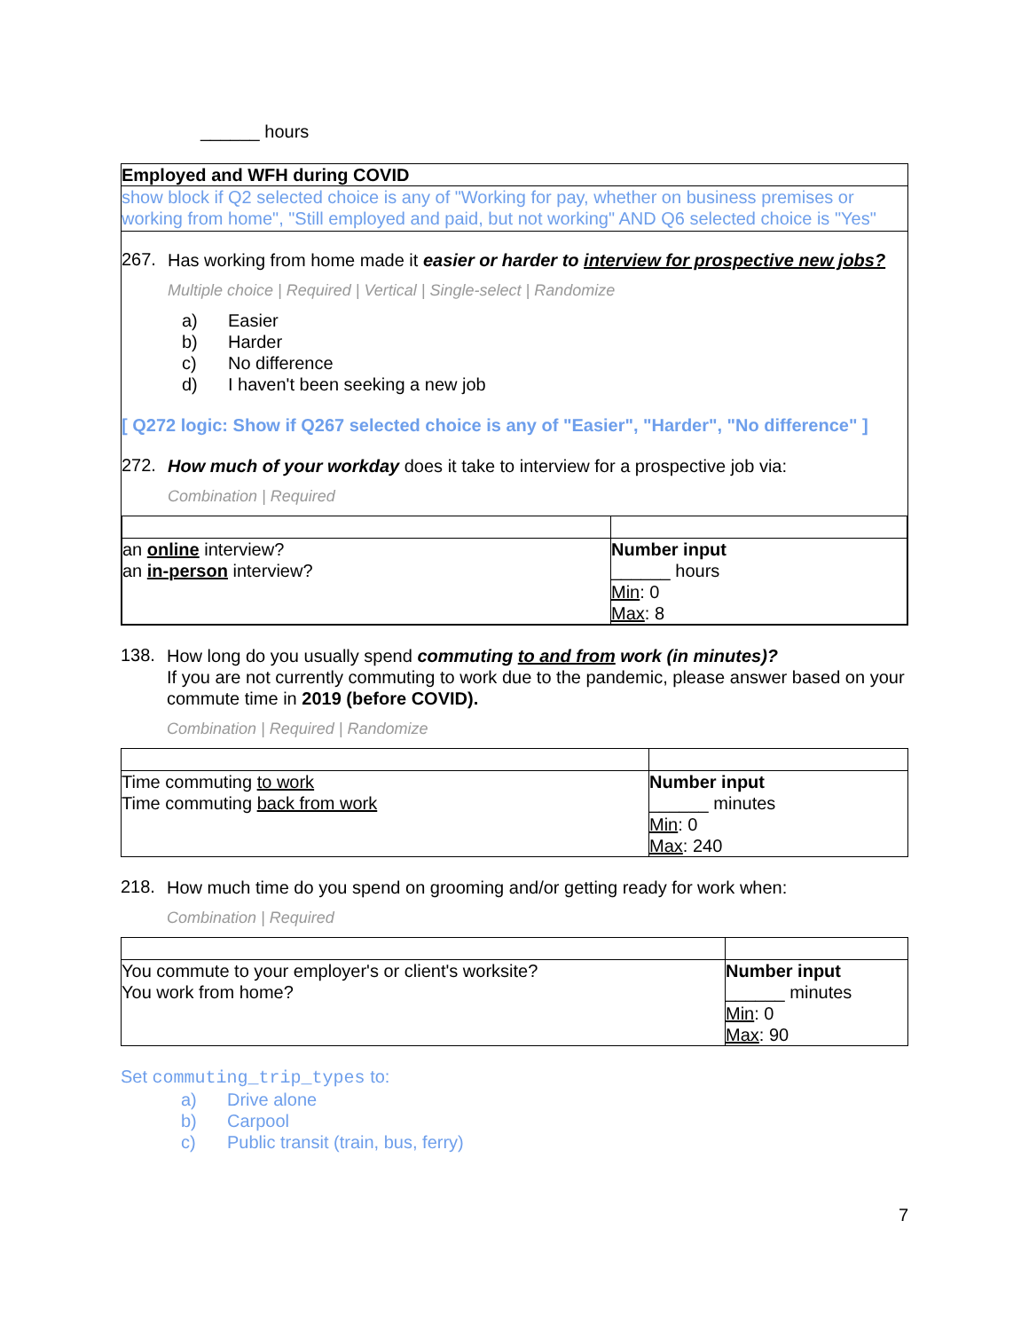______ hours
Employed and WFH during COVID
show block if Q2 selected choice is any of "Working for pay, whether on business premises or working from home", "Still employed and paid, but not working" AND Q6 selected choice is "Yes"
267.
Has working from home made it easier or harder to interview for prospective new jobs?
Multiple choice | Required | Vertical | Single-select | Randomize
a) Easier
b) Harder
c) No difference
d) I haven't been seeking a new job
[ Q272 logic: Show if Q267 selected choice is any of "Easier", "Harder", "No difference" ]
272.
How much of your workday does it take to interview for a prospective job via:
Combination | Required
| an online interview? an in-person interview? | Number input ______ hours Min : 0 Max : 8 |
138.
How long do you usually spend commuting to and from work (in minutes)?
If you are not currently commuting to work due to the pandemic, please answer based on your commute time in 2019 (before COVID).
Combination | Required | Randomize
| Time commuting to work Time commuting back from work | Number input ______ minutes Min : 0 Max : 240 |
218.
How much time do you spend on grooming and/or getting ready for work when:
Combination | Required
| You commute to your employer's or client's worksite? You work from home? | Number input ______ minutes Min : 0 Max : 90 |
Set commuting_trip_types to:
a) Drive alone
b) Carpool
c) Public transit (train, bus, ferry)
7